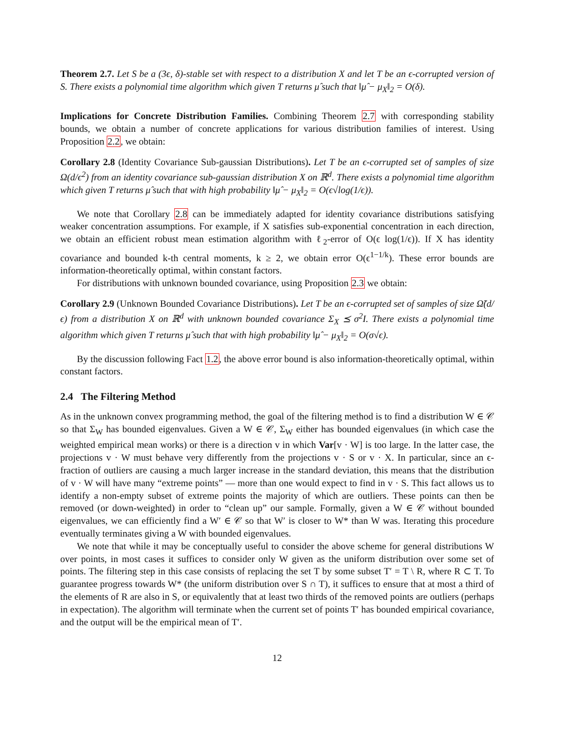Theorem 2.7. Let S be a (3ϵ, δ)-stable set with respect to a distribution X and let T be an ϵ-corrupted version of S. There exists a polynomial time algorithm which given T returns μ̂ such that ‖μ̂ − μ<sub>X</sub>‖<sub>2</sub> = O(δ).
Implications for Concrete Distribution Families. Combining Theorem 2.7 with corresponding stability bounds, we obtain a number of concrete applications for various distribution families of interest. Using Proposition 2.2, we obtain:
Corollary 2.8 (Identity Covariance Sub-gaussian Distributions). Let T be an ϵ-corrupted set of samples of size Ω(d/ϵ<sup>2</sup>) from an identity covariance sub-gaussian distribution X on ℝ<sup>d</sup>. There exists a polynomial time algorithm which given T returns μ̂ such that with high probability ‖μ̂ − μ<sub>X</sub>‖<sub>2</sub> = O(ϵ√log(1/ϵ)).
We note that Corollary 2.8 can be immediately adapted for identity covariance distributions satisfying weaker concentration assumptions. For example, if X satisfies sub-exponential concentration in each direction, we obtain an efficient robust mean estimation algorithm with ℓ<sub>2</sub>-error of O(ϵ log(1/ϵ)). If X has identity covariance and bounded k-th central moments, k ≥ 2, we obtain error O(ϵ<sup>1−1/k</sup>). These error bounds are information-theoretically optimal, within constant factors.
For distributions with unknown bounded covariance, using Proposition 2.3 we obtain:
Corollary 2.9 (Unknown Bounded Covariance Distributions). Let T be an ϵ-corrupted set of samples of size Ω̃(d/ϵ) from a distribution X on ℝ<sup>d</sup> with unknown bounded covariance Σ<sub>X</sub> ⪯ σ<sup>2</sup>I. There exists a polynomial time algorithm which given T returns μ̂ such that with high probability ‖μ̂ − μ<sub>X</sub>‖<sub>2</sub> = O(σ√ϵ).
By the discussion following Fact 1.2, the above error bound is also information-theoretically optimal, within constant factors.
2.4 The Filtering Method
As in the unknown convex programming method, the goal of the filtering method is to find a distribution W ∈ 𝒞 so that Σ<sub>W</sub> has bounded eigenvalues. Given a W ∈ 𝒞, Σ<sub>W</sub> either has bounded eigenvalues (in which case the weighted empirical mean works) or there is a direction v in which Var[v · W] is too large. In the latter case, the projections v · W must behave very differently from the projections v · S or v · X. In particular, since an ϵ-fraction of outliers are causing a much larger increase in the standard deviation, this means that the distribution of v · W will have many “extreme points” — more than one would expect to find in v · S. This fact allows us to identify a non-empty subset of extreme points the majority of which are outliers. These points can then be removed (or down-weighted) in order to “clean up” our sample. Formally, given a W ∈ 𝒞 without bounded eigenvalues, we can efficiently find a W′ ∈ 𝒞 so that W′ is closer to W* than W was. Iterating this procedure eventually terminates giving a W with bounded eigenvalues.
We note that while it may be conceptually useful to consider the above scheme for general distributions W over points, in most cases it suffices to consider only W given as the uniform distribution over some set of points. The filtering step in this case consists of replacing the set T by some subset T′ = T \ R, where R ⊂ T. To guarantee progress towards W* (the uniform distribution over S ∩ T), it suffices to ensure that at most a third of the elements of R are also in S, or equivalently that at least two thirds of the removed points are outliers (perhaps in expectation). The algorithm will terminate when the current set of points T′ has bounded empirical covariance, and the output will be the empirical mean of T′.
12